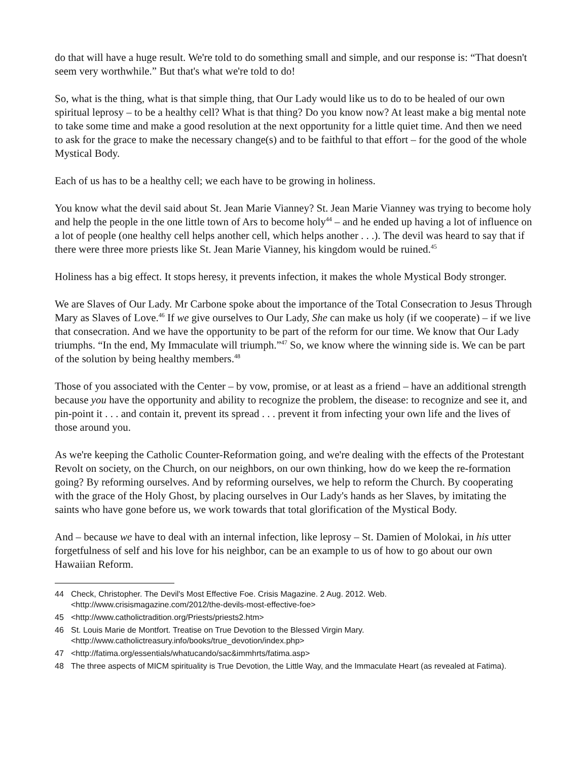do that will have a huge result. We're told to do something small and simple, and our response is: “That doesn't seem very worthwhile.” But that's what we're told to do!
So, what is the thing, what is that simple thing, that Our Lady would like us to do to be healed of our own spiritual leprosy – to be a healthy cell? What is that thing? Do you know now? At least make a big mental note to take some time and make a good resolution at the next opportunity for a little quiet time. And then we need to ask for the grace to make the necessary change(s) and to be faithful to that effort – for the good of the whole Mystical Body.
Each of us has to be a healthy cell; we each have to be growing in holiness.
You know what the devil said about St. Jean Marie Vianney? St. Jean Marie Vianney was trying to become holy and help the people in the one little town of Ars to become holy<sup>44</sup> – and he ended up having a lot of influence on a lot of people (one healthy cell helps another cell, which helps another . . .). The devil was heard to say that if there were three more priests like St. Jean Marie Vianney, his kingdom would be ruined.<sup>45</sup>
Holiness has a big effect. It stops heresy, it prevents infection, it makes the whole Mystical Body stronger.
We are Slaves of Our Lady. Mr Carbone spoke about the importance of the Total Consecration to Jesus Through Mary as Slaves of Love.<sup>46</sup> If we give ourselves to Our Lady, She can make us holy (if we cooperate) – if we live that consecration. And we have the opportunity to be part of the reform for our time. We know that Our Lady triumphs. “In the end, My Immaculate will triumph.”<sup>47</sup> So, we know where the winning side is. We can be part of the solution by being healthy members.<sup>48</sup>
Those of you associated with the Center – by vow, promise, or at least as a friend – have an additional strength because you have the opportunity and ability to recognize the problem, the disease: to recognize and see it, and pin-point it . . . and contain it, prevent its spread . . . prevent it from infecting your own life and the lives of those around you.
As we're keeping the Catholic Counter-Reformation going, and we're dealing with the effects of the Protestant Revolt on society, on the Church, on our neighbors, on our own thinking, how do we keep the re-formation going? By reforming ourselves. And by reforming ourselves, we help to reform the Church. By cooperating with the grace of the Holy Ghost, by placing ourselves in Our Lady's hands as her Slaves, by imitating the saints who have gone before us, we work towards that total glorification of the Mystical Body.
And – because we have to deal with an internal infection, like leprosy – St. Damien of Molokai, in his utter forgetfulness of self and his love for his neighbor, can be an example to us of how to go about our own Hawaiian Reform.
44 Check, Christopher. The Devil's Most Effective Foe. Crisis Magazine. 2 Aug. 2012. Web. <http://www.crisismagazine.com/2012/the-devils-most-effective-foe>
45 <http://www.catholictradition.org/Priests/priests2.htm>
46 St. Louis Marie de Montfort. Treatise on True Devotion to the Blessed Virgin Mary. <http://www.catholictreasury.info/books/true_devotion/index.php>
47 <http://fatima.org/essentials/whatucando/sac&immhrts/fatima.asp>
48 The three aspects of MICM spirituality is True Devotion, the Little Way, and the Immaculate Heart (as revealed at Fatima).